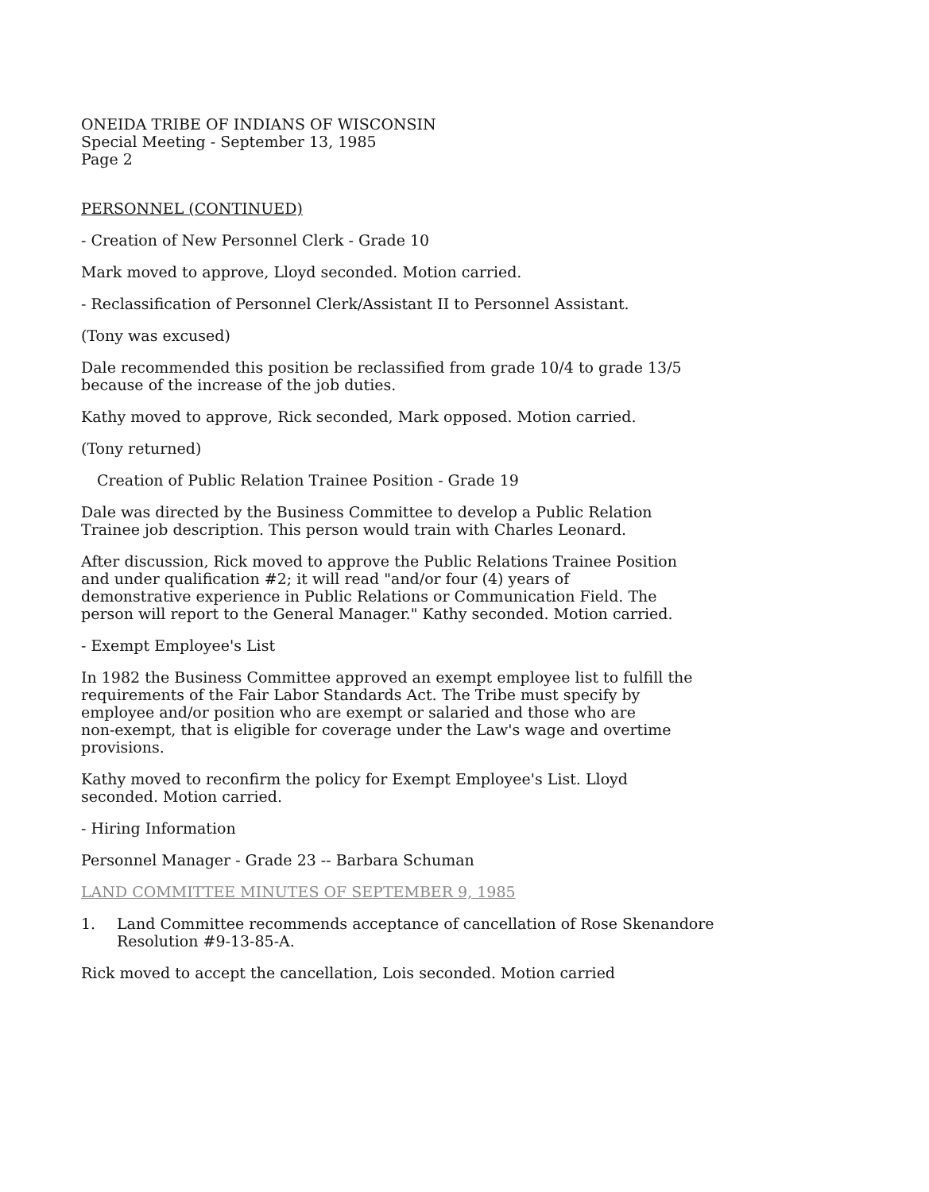ONEIDA TRIBE OF INDIANS OF WISCONSIN
Special Meeting - September 13, 1985
Page 2
PERSONNEL (CONTINUED)
- Creation of New Personnel Clerk - Grade 10
Mark moved to approve, Lloyd seconded. Motion carried.
- Reclassification of Personnel Clerk/Assistant II to Personnel Assistant.
(Tony was excused)
Dale recommended this position be reclassified from grade 10/4 to grade 13/5
because of the increase of the job duties.
Kathy moved to approve, Rick seconded, Mark opposed. Motion carried.
(Tony returned)
Creation of Public Relation Trainee Position - Grade 19
Dale was directed by the Business Committee to develop a Public Relation
Trainee job description. This person would train with Charles Leonard.
After discussion, Rick moved to approve the Public Relations Trainee Position
and under qualification #2; it will read "and/or four (4) years of
demonstrative experience in Public Relations or Communication Field. The
person will report to the General Manager." Kathy seconded. Motion carried.
- Exempt Employee's List
In 1982 the Business Committee approved an exempt employee list to fulfill the
requirements of the Fair Labor Standards Act. The Tribe must specify by
employee and/or position who are exempt or salaried and those who are
non-exempt, that is eligible for coverage under the Law's wage and overtime
provisions.
Kathy moved to reconfirm the policy for Exempt Employee's List. Lloyd
seconded. Motion carried.
- Hiring Information
Personnel Manager - Grade 23 -- Barbara Schuman
LAND COMMITTEE MINUTES OF SEPTEMBER 9, 1985
1. Land Committee recommends acceptance of cancellation of Rose Skenandore
Resolution #9-13-85-A.
Rick moved to accept the cancellation, Lois seconded. Motion carried